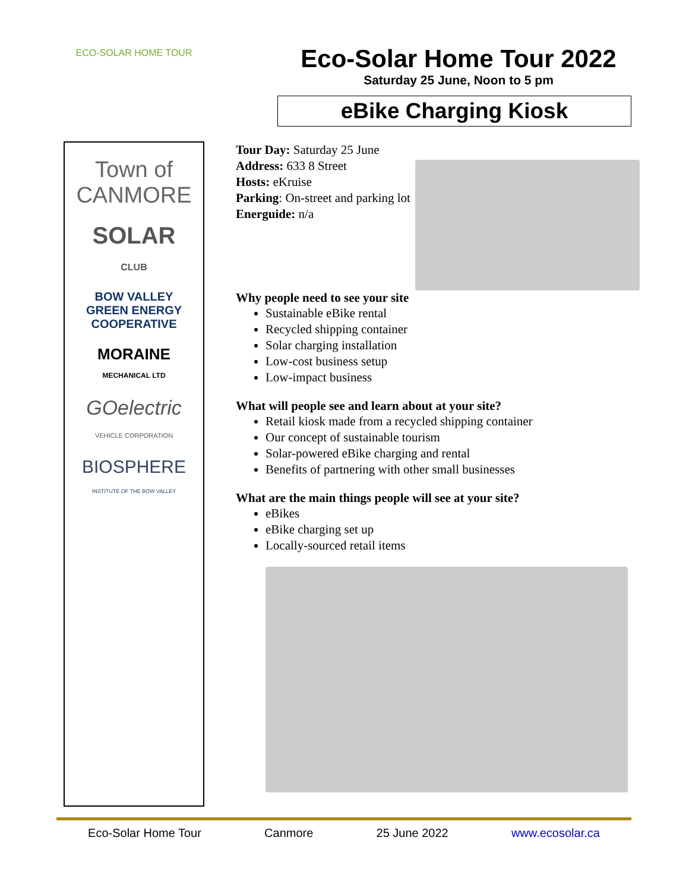ECO-SOLAR HOME TOUR
Town of
CANMORE
SOLAR
CLUB
BOW VALLEY
GREEN ENERGY
COOPERATIVE
MORAINE
MECHANICAL LTD
GOelectric
VEHICLE CORPORATION
BIOSPHERE
INSTITUTE OF THE BOW VALLEY
Eco-Solar Home Tour 2022
Saturday 25 June, Noon to 5 pm
eBike Charging Kiosk
Tour Day: Saturday 25 June
Address: 633 8 Street
Hosts: eKruise
Parking: On-street and parking lot
Energuide: n/a
Why people need to see your site
Sustainable eBike rental
Recycled shipping container
Solar charging installation
Low-cost business setup
Low-impact business
What will people see and learn about at your site?
Retail kiosk made from a recycled shipping container
Our concept of sustainable tourism
Solar-powered eBike charging and rental
Benefits of partnering with other small businesses
What are the main things people will see at your site?
eBikes
eBike charging set up
Locally-sourced retail items
Eco-Solar Home Tour Canmore 25 June 2022 www.ecosolar.ca